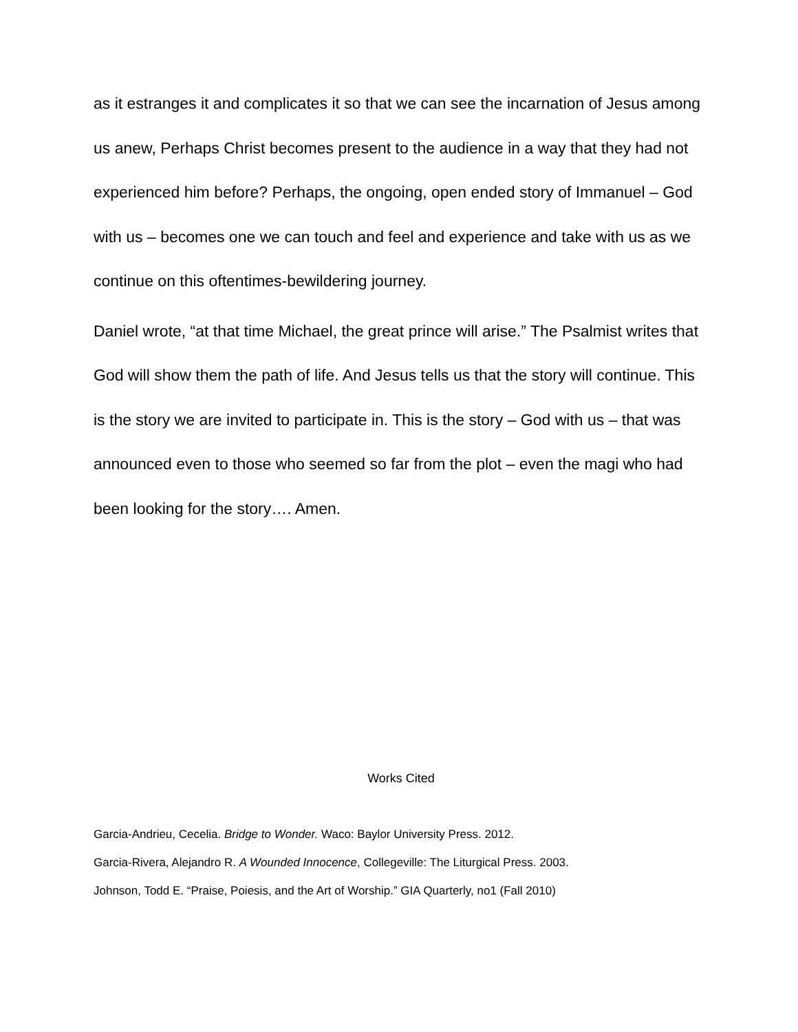as it estranges it and complicates it so that we can see the incarnation of Jesus among us anew, Perhaps Christ becomes present to the audience in a way that they had not experienced him before? Perhaps, the ongoing, open ended story of Immanuel – God with us – becomes one we can touch and feel and experience and take with us as we continue on this oftentimes-bewildering journey.
Daniel wrote, “at that time Michael, the great prince will arise.” The Psalmist writes that God will show them the path of life. And Jesus tells us that the story will continue. This is the story we are invited to participate in. This is the story – God with us – that was announced even to those who seemed so far from the plot – even the magi who had been looking for the story…. Amen.
Works Cited
Garcia-Andrieu, Cecelia. Bridge to Wonder. Waco: Baylor University Press. 2012.
Garcia-Rivera, Alejandro R. A Wounded Innocence, Collegeville: The Liturgical Press. 2003.
Johnson, Todd E. “Praise, Poiesis, and the Art of Worship.” GIA Quarterly, no1 (Fall 2010)